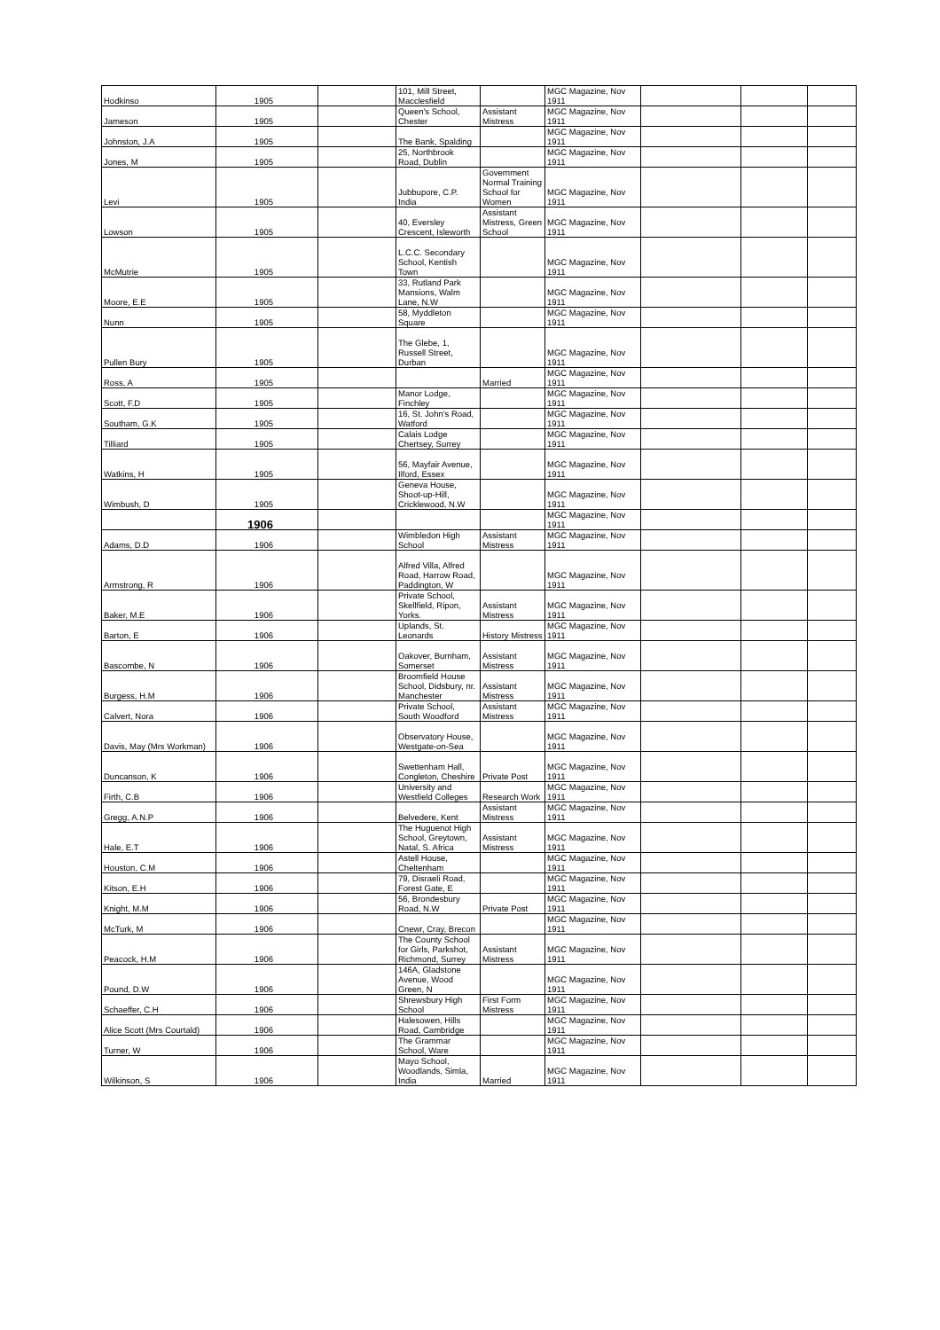| Hodkinso | 1905 | | 101, Mill Street, Macclesfield | | MGC Magazine, Nov 1911 | | | |
| Jameson | 1905 | | Queen's School, Chester | Assistant Mistress | MGC Magazine, Nov 1911 | | | |
| Johnston, J.A | 1905 | | The Bank, Spalding | | MGC Magazine, Nov 1911 | | | |
| Jones, M | 1905 | | 25, Northbrook Road, Dublin | | MGC Magazine, Nov 1911 | | | |
| Levi | 1905 | | Jubbupore, C.P. India | Government Normal Training School for Women | MGC Magazine, Nov 1911 | | | |
| Lowson | 1905 | | 40, Eversley Crescent, Isleworth | Assistant Mistress, Green School | MGC Magazine, Nov 1911 | | | |
| McMutrie | 1905 | | L.C.C. Secondary School, Kentish Town | | MGC Magazine, Nov 1911 | | | |
| Moore, E.E | 1905 | | 33, Rutland Park Mansions, Walm Lane, N.W | | MGC Magazine, Nov 1911 | | | |
| Nunn | 1905 | | 58, Myddleton Square | | MGC Magazine, Nov 1911 | | | |
| Pullen Bury | 1905 | | The Glebe, 1, Russell Street, Durban | | MGC Magazine, Nov 1911 | | | |
| Ross, A | 1905 | | | Married | MGC Magazine, Nov 1911 | | | |
| Scott, F.D | 1905 | | Manor Lodge, Finchley | | MGC Magazine, Nov 1911 | | | |
| Southam, G.K | 1905 | | 16, St. John's Road, Watford | | MGC Magazine, Nov 1911 | | | |
| Tilliard | 1905 | | Calais Lodge Chertsey, Surrey | | MGC Magazine, Nov 1911 | | | |
| Watkins, H | 1905 | | 56, Mayfair Avenue, Ilford, Essex | | MGC Magazine, Nov 1911 | | | |
| Wimbush, D | 1905 | | Geneva House, Shoot-up-Hill, Cricklewood, N.W | | MGC Magazine, Nov 1911 | | | |
| | 1906 | | | | MGC Magazine, Nov 1911 | | | |
| Adams, D.D | 1906 | | Wimbledon High School | Assistant Mistress | MGC Magazine, Nov 1911 | | | |
| Armstrong, R | 1906 | | Alfred Villa, Alfred Road, Harrow Road, Paddington, W | | MGC Magazine, Nov 1911 | | | |
| Baker, M.E | 1906 | | Private School, Skellfield, Ripon, Yorks. | Assistant Mistress | MGC Magazine, Nov 1911 | | | |
| Barton, E | 1906 | | Uplands, St. Leonards | History Mistress | MGC Magazine, Nov 1911 | | | |
| Bascombe, N | 1906 | | Oakover, Burnham, Somerset | Assistant Mistress | MGC Magazine, Nov 1911 | | | |
| Burgess, H.M | 1906 | | Broomfield House School, Didsbury, nr. Manchester | Assistant Mistress | MGC Magazine, Nov 1911 | | | |
| Calvert, Nora | 1906 | | Private School, South Woodford | Assistant Mistress | MGC Magazine, Nov 1911 | | | |
| Davis, May (Mrs Workman) | 1906 | | Observatory House, Westgate-on-Sea | | MGC Magazine, Nov 1911 | | | |
| Duncanson, K | 1906 | | Swettenham Hall, Congleton, Cheshire | Private Post | MGC Magazine, Nov 1911 | | | |
| Firth, C.B | 1906 | | University and Westfield Colleges | Research Work | MGC Magazine, Nov 1911 | | | |
| Gregg, A.N.P | 1906 | | Belvedere, Kent | Assistant Mistress | MGC Magazine, Nov 1911 | | | |
| Hale, E.T | 1906 | | The Huguenot High School, Greytown, Natal, S. Africa | Assistant Mistress | MGC Magazine, Nov 1911 | | | |
| Houston, C.M | 1906 | | Astell House, Cheltenham | | MGC Magazine, Nov 1911 | | | |
| Kitson, E.H | 1906 | | 79, Disraeli Road, Forest Gate, E | | MGC Magazine, Nov 1911 | | | |
| Knight, M.M | 1906 | | 56, Brondesbury Road, N.W | Private Post | MGC Magazine, Nov 1911 | | | |
| McTurk, M | 1906 | | Cnewr, Cray, Brecon | | MGC Magazine, Nov 1911 | | | |
| Peacock, H.M | 1906 | | The County School for Girls, Parkshot, Richmond, Surrey | Assistant Mistress | MGC Magazine, Nov 1911 | | | |
| Pound, D.W | 1906 | | 146A, Gladstone Avenue, Wood Green, N | | MGC Magazine, Nov 1911 | | | |
| Schaeffer, C.H | 1906 | | Shrewsbury High School | First Form Mistress | MGC Magazine, Nov 1911 | | | |
| Alice Scott (Mrs Courtald) | 1906 | | Halesowen, Hills Road, Cambridge | | MGC Magazine, Nov 1911 | | | |
| Turner, W | 1906 | | The Grammar School, Ware | | MGC Magazine, Nov 1911 | | | |
| Wilkinson, S | 1906 | | Mayo School, Woodlands, Simla, India | Married | MGC Magazine, Nov 1911 | | | |